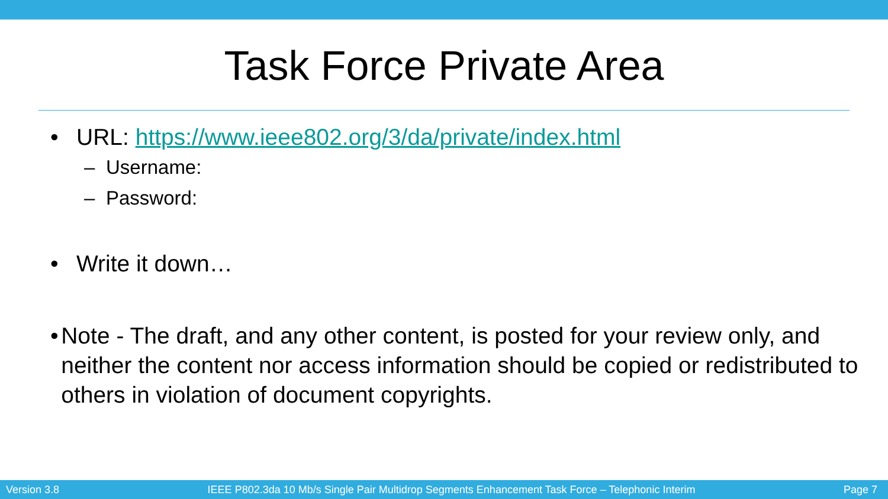Task Force Private Area
• URL: https://www.ieee802.org/3/da/private/index.html
– Username:
– Password:
• Write it down…
• Note - The draft, and any other content, is posted for your review only, and neither the content nor access information should be copied or redistributed to others in violation of document copyrights.
Version 3.8 IEEE P802.3da 10 Mb/s Single Pair Multidrop Segments Enhancement Task Force – Telephonic Interim Page 7